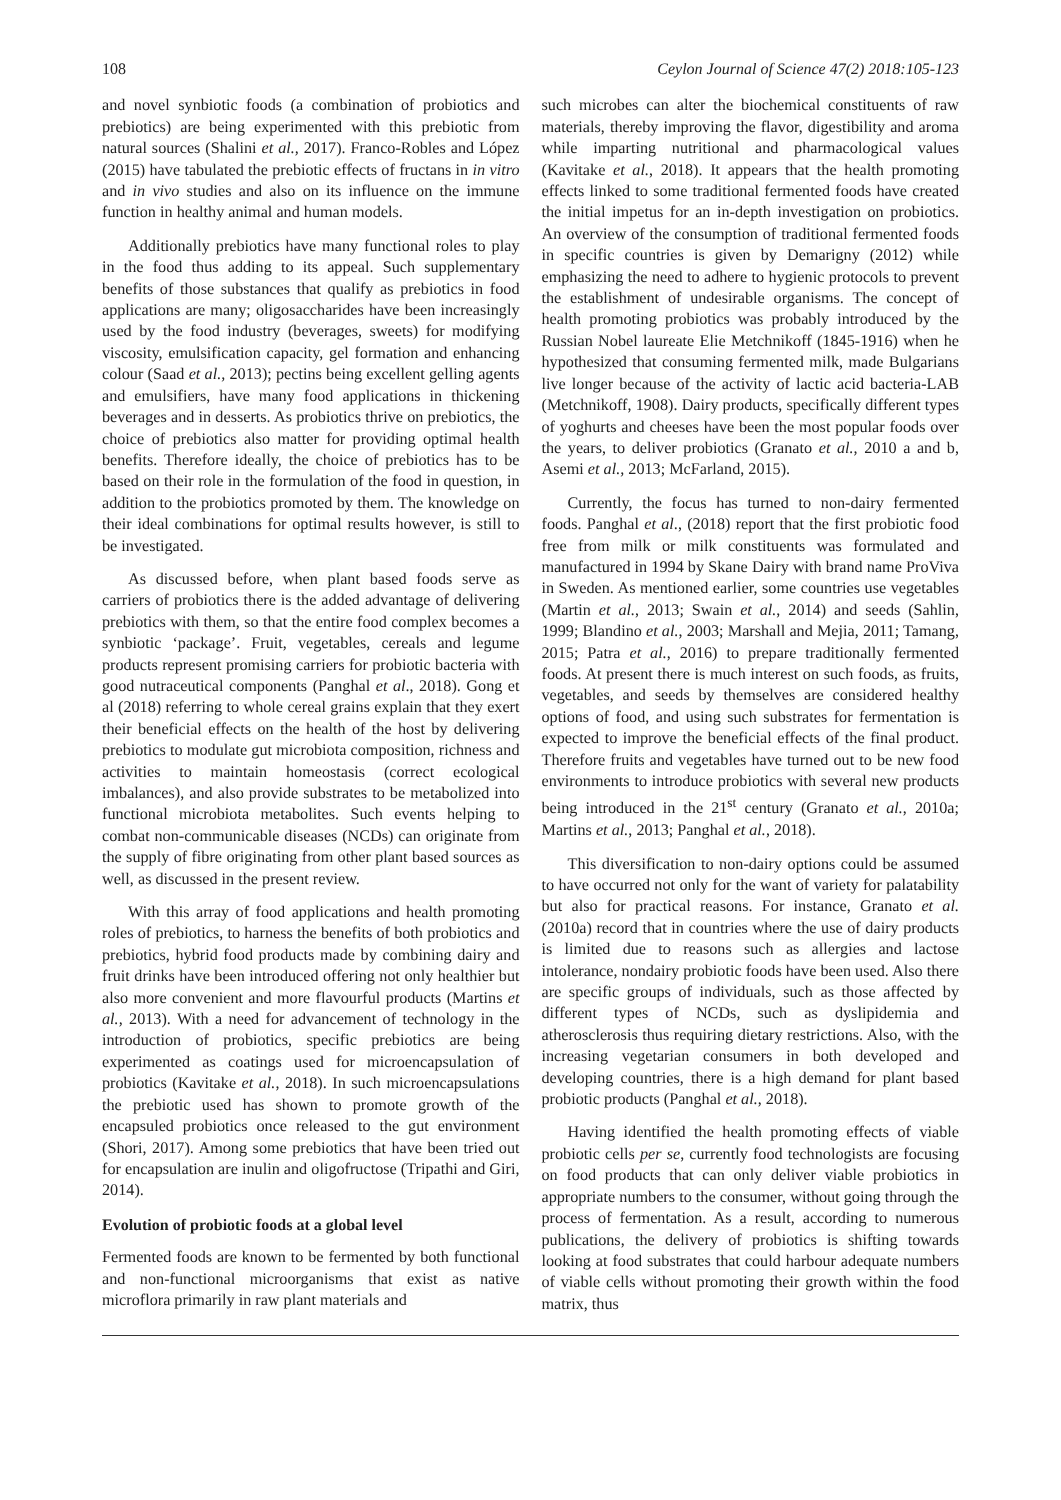108 Ceylon Journal of Science 47(2) 2018:105-123
and novel synbiotic foods (a combination of probiotics and prebiotics) are being experimented with this prebiotic from natural sources (Shalini et al., 2017). Franco-Robles and López (2015) have tabulated the prebiotic effects of fructans in in vitro and in vivo studies and also on its influence on the immune function in healthy animal and human models.
Additionally prebiotics have many functional roles to play in the food thus adding to its appeal. Such supplementary benefits of those substances that qualify as prebiotics in food applications are many; oligosaccharides have been increasingly used by the food industry (beverages, sweets) for modifying viscosity, emulsification capacity, gel formation and enhancing colour (Saad et al., 2013); pectins being excellent gelling agents and emulsifiers, have many food applications in thickening beverages and in desserts. As probiotics thrive on prebiotics, the choice of prebiotics also matter for providing optimal health benefits. Therefore ideally, the choice of prebiotics has to be based on their role in the formulation of the food in question, in addition to the probiotics promoted by them. The knowledge on their ideal combinations for optimal results however, is still to be investigated.
As discussed before, when plant based foods serve as carriers of probiotics there is the added advantage of delivering prebiotics with them, so that the entire food complex becomes a synbiotic ‘package’. Fruit, vegetables, cereals and legume products represent promising carriers for probiotic bacteria with good nutraceutical components (Panghal et al., 2018). Gong et al (2018) referring to whole cereal grains explain that they exert their beneficial effects on the health of the host by delivering prebiotics to modulate gut microbiota composition, richness and activities to maintain homeostasis (correct ecological imbalances), and also provide substrates to be metabolized into functional microbiota metabolites. Such events helping to combat non-communicable diseases (NCDs) can originate from the supply of fibre originating from other plant based sources as well, as discussed in the present review.
With this array of food applications and health promoting roles of prebiotics, to harness the benefits of both probiotics and prebiotics, hybrid food products made by combining dairy and fruit drinks have been introduced offering not only healthier but also more convenient and more flavourful products (Martins et al., 2013). With a need for advancement of technology in the introduction of probiotics, specific prebiotics are being experimented as coatings used for microencapsulation of probiotics (Kavitake et al., 2018). In such microencapsulations the prebiotic used has shown to promote growth of the encapsuled probiotics once released to the gut environment (Shori, 2017). Among some prebiotics that have been tried out for encapsulation are inulin and oligofructose (Tripathi and Giri, 2014).
Evolution of probiotic foods at a global level
Fermented foods are known to be fermented by both functional and non-functional microorganisms that exist as native microflora primarily in raw plant materials and
such microbes can alter the biochemical constituents of raw materials, thereby improving the flavor, digestibility and aroma while imparting nutritional and pharmacological values (Kavitake et al., 2018). It appears that the health promoting effects linked to some traditional fermented foods have created the initial impetus for an in-depth investigation on probiotics. An overview of the consumption of traditional fermented foods in specific countries is given by Demarigny (2012) while emphasizing the need to adhere to hygienic protocols to prevent the establishment of undesirable organisms. The concept of health promoting probiotics was probably introduced by the Russian Nobel laureate Elie Metchnikoff (1845-1916) when he hypothesized that consuming fermented milk, made Bulgarians live longer because of the activity of lactic acid bacteria-LAB (Metchnikoff, 1908). Dairy products, specifically different types of yoghurts and cheeses have been the most popular foods over the years, to deliver probiotics (Granato et al., 2010 a and b, Asemi et al., 2013; McFarland, 2015).
Currently, the focus has turned to non-dairy fermented foods. Panghal et al., (2018) report that the first probiotic food free from milk or milk constituents was formulated and manufactured in 1994 by Skane Dairy with brand name ProViva in Sweden. As mentioned earlier, some countries use vegetables (Martin et al., 2013; Swain et al., 2014) and seeds (Sahlin, 1999; Blandino et al., 2003; Marshall and Mejia, 2011; Tamang, 2015; Patra et al., 2016) to prepare traditionally fermented foods. At present there is much interest on such foods, as fruits, vegetables, and seeds by themselves are considered healthy options of food, and using such substrates for fermentation is expected to improve the beneficial effects of the final product. Therefore fruits and vegetables have turned out to be new food environments to introduce probiotics with several new products being introduced in the 21<sup>st</sup> century (Granato et al., 2010a; Martins et al., 2013; Panghal et al., 2018).
This diversification to non-dairy options could be assumed to have occurred not only for the want of variety for palatability but also for practical reasons. For instance, Granato et al. (2010a) record that in countries where the use of dairy products is limited due to reasons such as allergies and lactose intolerance, nondairy probiotic foods have been used. Also there are specific groups of individuals, such as those affected by different types of NCDs, such as dyslipidemia and atherosclerosis thus requiring dietary restrictions. Also, with the increasing vegetarian consumers in both developed and developing countries, there is a high demand for plant based probiotic products (Panghal et al., 2018).
Having identified the health promoting effects of viable probiotic cells per se, currently food technologists are focusing on food products that can only deliver viable probiotics in appropriate numbers to the consumer, without going through the process of fermentation. As a result, according to numerous publications, the delivery of probiotics is shifting towards looking at food substrates that could harbour adequate numbers of viable cells without promoting their growth within the food matrix, thus